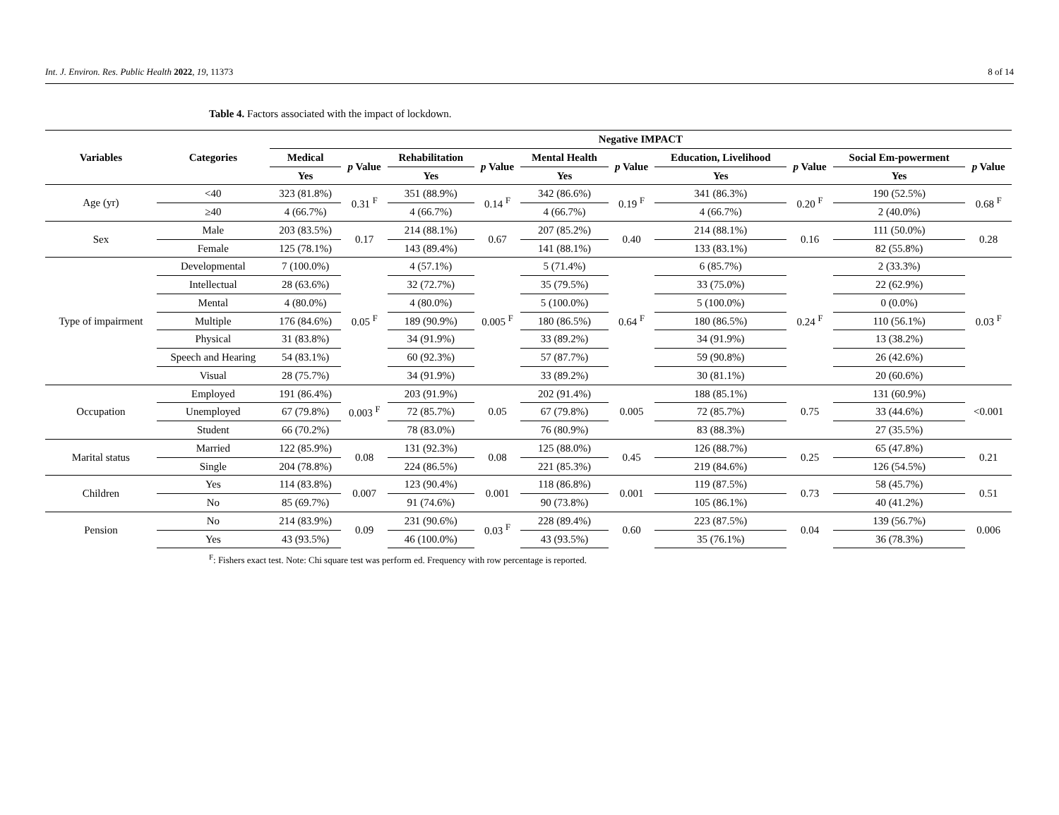Int. J. Environ. Res. Public Health 2022, 19, 11373 8 of 14
Table 4. Factors associated with the impact of lockdown.
| Variables | Categories | Negative IMPACT | | | | | | | | | |
| --- | --- | --- | --- | --- | --- | --- | --- | --- | --- | --- | --- |
| | | Medical | p Value | Rehabilitation | p Value | Mental Health | p Value | Education, Livelihood | p Value | Social Em-powerment | p Value |
| | | Yes | | Yes | | Yes | | Yes | | Yes | |
| Age (yr) | <40 | 323 (81.8%) | 0.31 <sup>F</sup> | 351 (88.9%) | 0.14 <sup>F</sup> | 342 (86.6%) | 0.19 <sup>F</sup> | 341 (86.3%) | 0.20 <sup>F</sup> | 190 (52.5%) | 0.68 <sup>F</sup> |
| | ≥40 | 4 (66.7%) | | 4 (66.7%) | | 4 (66.7%) | | 4 (66.7%) | | 2 (40.0%) | |
| Sex | Male | 203 (83.5%) | 0.17 | 214 (88.1%) | 0.67 | 207 (85.2%) | 0.40 | 214 (88.1%) | 0.16 | 111 (50.0%) | 0.28 |
| | Female | 125 (78.1%) | | 143 (89.4%) | | 141 (88.1%) | | 133 (83.1%) | | 82 (55.8%) | |
| Type of impairment | Developmental | 7 (100.0%) | 0.05 <sup>F</sup> | 4 (57.1%) | 0.005 <sup>F</sup> | 5 (71.4%) | 0.64 <sup>F</sup> | 6 (85.7%) | 0.24 <sup>F</sup> | 2 (33.3%) | 0.03 <sup>F</sup> |
| | Intellectual | 28 (63.6%) | | 32 (72.7%) | | 35 (79.5%) | | 33 (75.0%) | | 22 (62.9%) | |
| | Mental | 4 (80.0%) | | 4 (80.0%) | | 5 (100.0%) | | 5 (100.0%) | | 0 (0.0%) | |
| | Multiple | 176 (84.6%) | | 189 (90.9%) | | 180 (86.5%) | | 180 (86.5%) | | 110 (56.1%) | |
| | Physical | 31 (83.8%) | | 34 (91.9%) | | 33 (89.2%) | | 34 (91.9%) | | 13 (38.2%) | |
| | Speech and Hearing | 54 (83.1%) | | 60 (92.3%) | | 57 (87.7%) | | 59 (90.8%) | | 26 (42.6%) | |
| | Visual | 28 (75.7%) | | 34 (91.9%) | | 33 (89.2%) | | 30 (81.1%) | | 20 (60.6%) | |
| Occupation | Employed | 191 (86.4%) | 0.003 <sup>F</sup> | 203 (91.9%) | 0.05 | 202 (91.4%) | 0.005 | 188 (85.1%) | 0.75 | 131 (60.9%) | <0.001 |
| | Unemployed | 67 (79.8%) | | 72 (85.7%) | | 67 (79.8%) | | 72 (85.7%) | | 33 (44.6%) | |
| | Student | 66 (70.2%) | | 78 (83.0%) | | 76 (80.9%) | | 83 (88.3%) | | 27 (35.5%) | |
| Marital status | Married | 122 (85.9%) | 0.08 | 131 (92.3%) | 0.08 | 125 (88.0%) | 0.45 | 126 (88.7%) | 0.25 | 65 (47.8%) | 0.21 |
| | Single | 204 (78.8%) | | 224 (86.5%) | | 221 (85.3%) | | 219 (84.6%) | | 126 (54.5%) | |
| Children | Yes | 114 (83.8%) | 0.007 | 123 (90.4%) | 0.001 | 118 (86.8%) | 0.001 | 119 (87.5%) | 0.73 | 58 (45.7%) | 0.51 |
| | No | 85 (69.7%) | | 91 (74.6%) | | 90 (73.8%) | | 105 (86.1%) | | 40 (41.2%) | |
| Pension | No | 214 (83.9%) | 0.09 | 231 (90.6%) | 0.03 <sup>F</sup> | 228 (89.4%) | 0.60 | 223 (87.5%) | 0.04 | 139 (56.7%) | 0.006 |
| | Yes | 43 (93.5%) | | 46 (100.0%) | | 43 (93.5%) | | 35 (76.1%) | | 36 (78.3%) | |
<sup>F</sup>: Fishers exact test. Note: Chi square test was perform ed. Frequency with row percentage is reported.